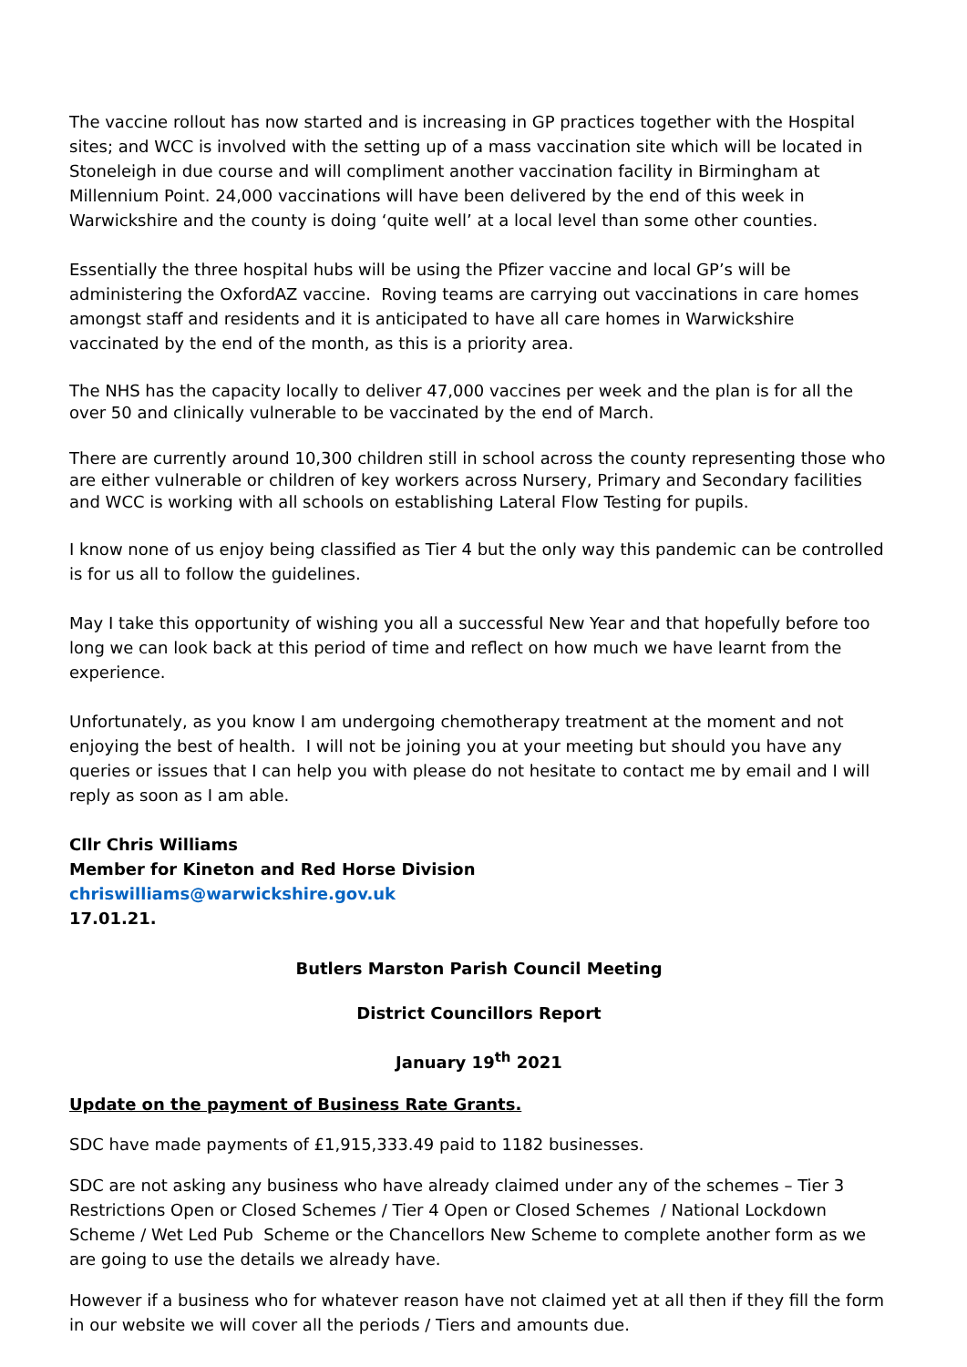The vaccine rollout has now started and is increasing in GP practices together with the Hospital sites; and WCC is involved with the setting up of a mass vaccination site which will be located in Stoneleigh in due course and will compliment another vaccination facility in Birmingham at Millennium Point. 24,000 vaccinations will have been delivered by the end of this week in Warwickshire and the county is doing ‘quite well’ at a local level than some other counties.
Essentially the three hospital hubs will be using the Pfizer vaccine and local GP’s will be administering the OxfordAZ vaccine. Roving teams are carrying out vaccinations in care homes amongst staff and residents and it is anticipated to have all care homes in Warwickshire vaccinated by the end of the month, as this is a priority area.
The NHS has the capacity locally to deliver 47,000 vaccines per week and the plan is for all the over 50 and clinically vulnerable to be vaccinated by the end of March.
There are currently around 10,300 children still in school across the county representing those who are either vulnerable or children of key workers across Nursery, Primary and Secondary facilities and WCC is working with all schools on establishing Lateral Flow Testing for pupils.
I know none of us enjoy being classified as Tier 4 but the only way this pandemic can be controlled is for us all to follow the guidelines.
May I take this opportunity of wishing you all a successful New Year and that hopefully before too long we can look back at this period of time and reflect on how much we have learnt from the experience.
Unfortunately, as you know I am undergoing chemotherapy treatment at the moment and not enjoying the best of health. I will not be joining you at your meeting but should you have any queries or issues that I can help you with please do not hesitate to contact me by email and I will reply as soon as I am able.
Cllr Chris Williams
Member for Kineton and Red Horse Division
chriswilliams@warwickshire.gov.uk
17.01.21.
Butlers Marston Parish Council Meeting
District Councillors Report
January 19<sup>th</sup> 2021
Update on the payment of Business Rate Grants.
SDC have made payments of £1,915,333.49 paid to 1182 businesses.
SDC are not asking any business who have already claimed under any of the schemes – Tier 3 Restrictions Open or Closed Schemes / Tier 4 Open or Closed Schemes / National Lockdown Scheme / Wet Led Pub Scheme or the Chancellors New Scheme to complete another form as we are going to use the details we already have.
However if a business who for whatever reason have not claimed yet at all then if they fill the form in our website we will cover all the periods / Tiers and amounts due.